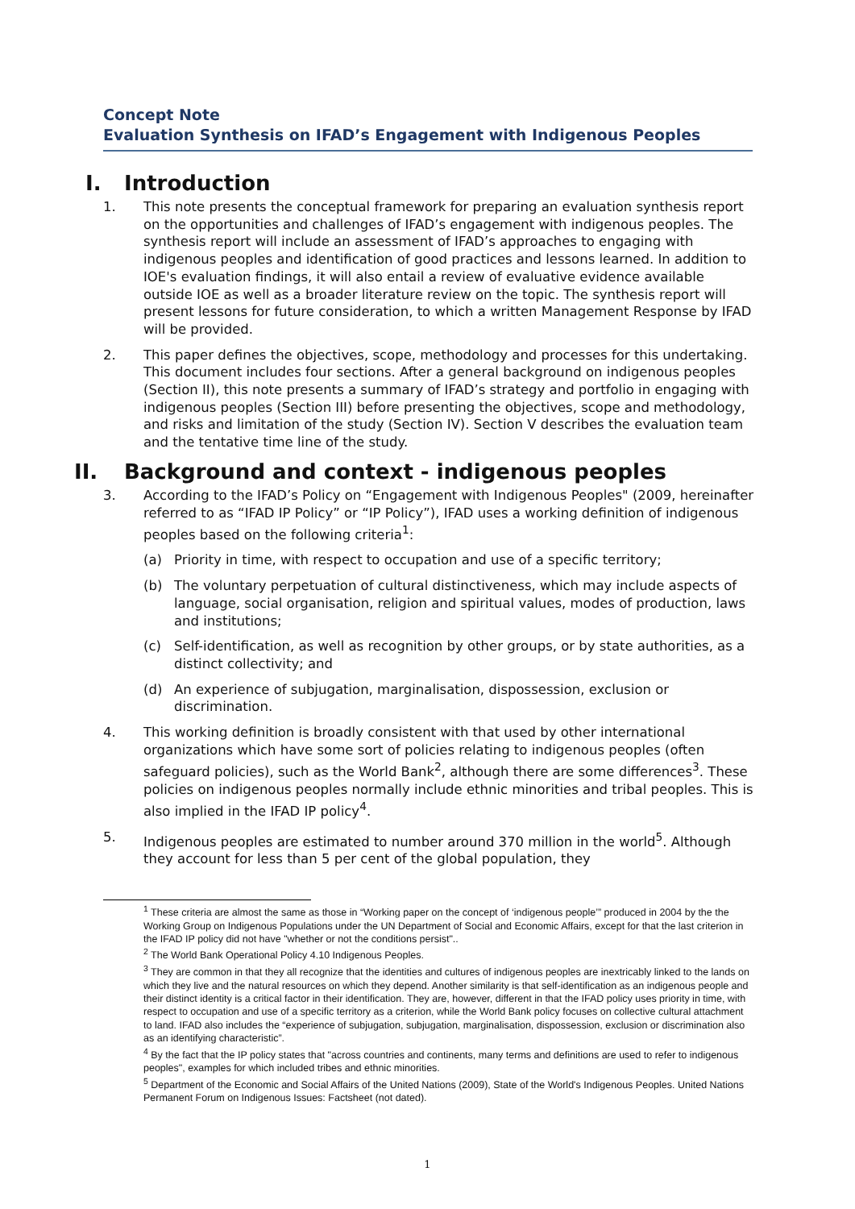Concept Note
Evaluation Synthesis on IFAD’s Engagement with Indigenous Peoples
I. Introduction
1. This note presents the conceptual framework for preparing an evaluation synthesis report on the opportunities and challenges of IFAD’s engagement with indigenous peoples. The synthesis report will include an assessment of IFAD’s approaches to engaging with indigenous peoples and identification of good practices and lessons learned. In addition to IOE's evaluation findings, it will also entail a review of evaluative evidence available outside IOE as well as a broader literature review on the topic. The synthesis report will present lessons for future consideration, to which a written Management Response by IFAD will be provided.
2. This paper defines the objectives, scope, methodology and processes for this undertaking. This document includes four sections. After a general background on indigenous peoples (Section II), this note presents a summary of IFAD’s strategy and portfolio in engaging with indigenous peoples (Section III) before presenting the objectives, scope and methodology, and risks and limitation of the study (Section IV). Section V describes the evaluation team and the tentative time line of the study.
II. Background and context - indigenous peoples
3. According to the IFAD’s Policy on “Engagement with Indigenous Peoples" (2009, hereinafter referred to as “IFAD IP Policy” or “IP Policy”), IFAD uses a working definition of indigenous peoples based on the following criteria<sup>1</sup>:
(a) Priority in time, with respect to occupation and use of a specific territory;
(b) The voluntary perpetuation of cultural distinctiveness, which may include aspects of language, social organisation, religion and spiritual values, modes of production, laws and institutions;
(c) Self-identification, as well as recognition by other groups, or by state authorities, as a distinct collectivity; and
(d) An experience of subjugation, marginalisation, dispossession, exclusion or discrimination.
4. This working definition is broadly consistent with that used by other international organizations which have some sort of policies relating to indigenous peoples (often safeguard policies), such as the World Bank<sup>2</sup>, although there are some differences<sup>3</sup>. These policies on indigenous peoples normally include ethnic minorities and tribal peoples. This is also implied in the IFAD IP policy<sup>4</sup>.
5. Indigenous peoples are estimated to number around 370 million in the world<sup>5</sup>. Although they account for less than 5 per cent of the global population, they
<sup>1</sup> These criteria are almost the same as those in “Working paper on the concept of ‘indigenous people’” produced in 2004 by the the Working Group on Indigenous Populations under the UN Department of Social and Economic Affairs, except for that the last criterion in the IFAD IP policy did not have "whether or not the conditions persist"..
<sup>2</sup> The World Bank Operational Policy 4.10 Indigenous Peoples.
<sup>3</sup> They are common in that they all recognize that the identities and cultures of indigenous peoples are inextricably linked to the lands on which they live and the natural resources on which they depend. Another similarity is that self-identification as an indigenous people and their distinct identity is a critical factor in their identification. They are, however, different in that the IFAD policy uses priority in time, with respect to occupation and use of a specific territory as a criterion, while the World Bank policy focuses on collective cultural attachment to land. IFAD also includes the “experience of subjugation, subjugation, marginalisation, dispossession, exclusion or discrimination also as an identifying characteristic”.
<sup>4</sup> By the fact that the IP policy states that "across countries and continents, many terms and definitions are used to refer to indigenous peoples", examples for which included tribes and ethnic minorities.
<sup>5</sup> Department of the Economic and Social Affairs of the United Nations (2009), State of the World's Indigenous Peoples. United Nations Permanent Forum on Indigenous Issues: Factsheet (not dated).
1